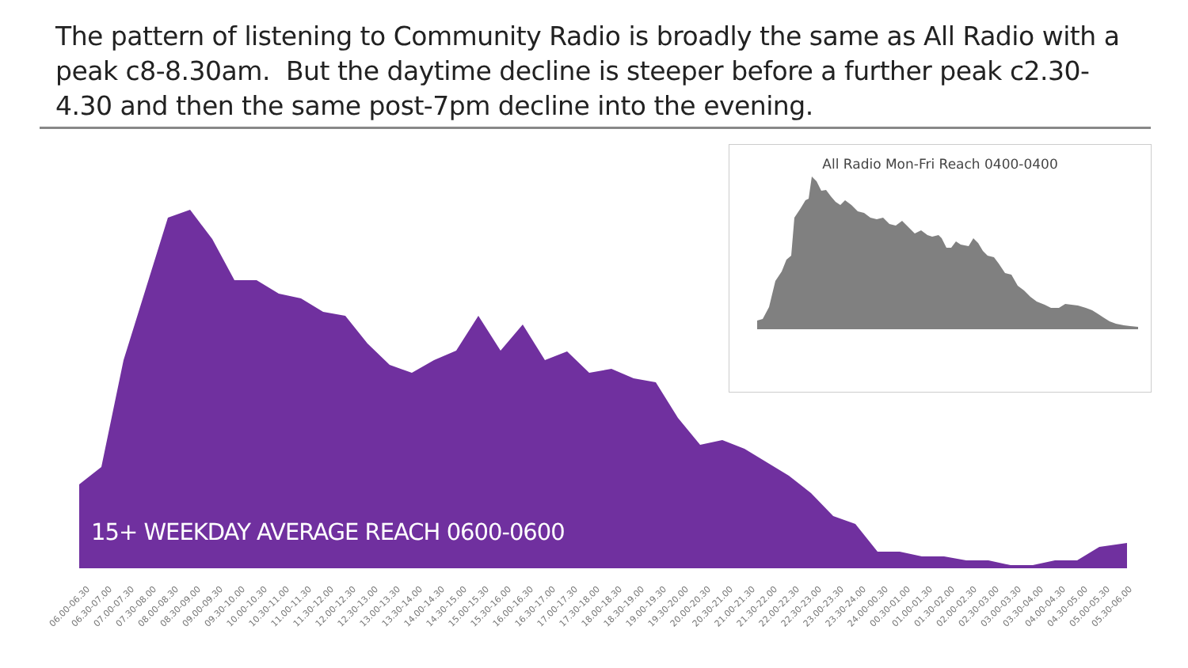The pattern of listening to Community Radio is broadly the same as All Radio with a peak c8-8.30am. But the daytime decline is steeper before a further peak c2.30-4.30 and then the same post-7pm decline into the evening.
15+ WEEKDAY AVERAGE REACH 0600-0600
All Radio Mon-Fri Reach 0400-0400
06.00-06.30 06.30-07.00 07.00-07.30 07.30-08.00 08.00-08.30 08.30-09.00 09.00-09.30 09.30-10.00 10.00-10.30 10.30-11.00 11.00-11.30 11.30-12.00 12.00-12.30 12.30-13.00 13.00-13.30 13.30-14.00 14.00-14.30 14.30-15.00 15.00-15.30 15.30-16.00 16.00-16.30 16.30-17.00 17.00-17.30 17.30-18.00 18.00-18.30 18.30-19.00 19.00-19.30 19.30-20.00 20.00-20.30 20.30-21.00 21.00-21.30 21.30-22.00 22.00-22.30 22.30-23.00 23.00-23.30 23.30-24.00 24.00-00.30 00.30-01.00 01.00-01.30 01.30-02.00 02.00-02.30 02.30-03.00 03.00-03.30 03.30-04.00 04.00-04.30 04.30-05.00 05.00-05.30 05.30-06.00